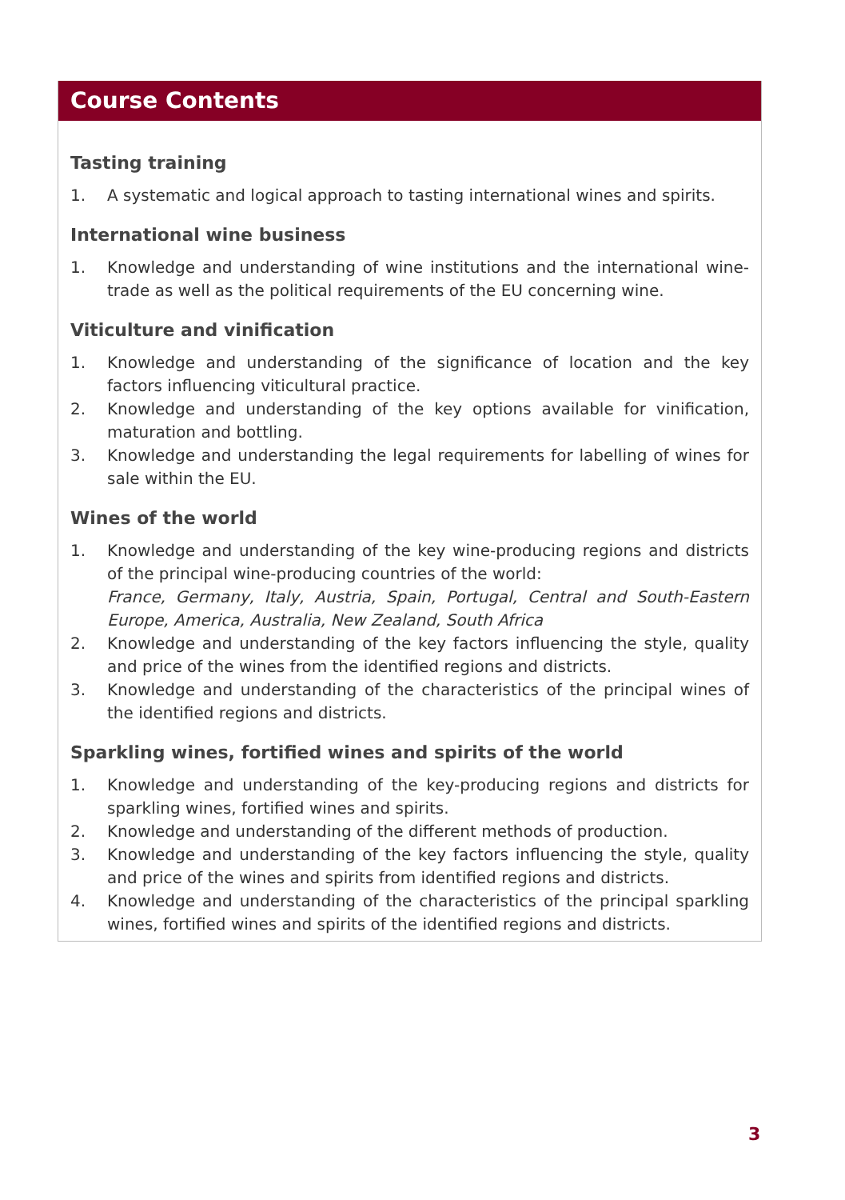Course Contents
Tasting training
1. A systematic and logical approach to tasting international wines and spirits.
International wine business
1. Knowledge and understanding of wine institutions and the international wine-trade as well as the political requirements of the EU concerning wine.
Viticulture and vinification
1. Knowledge and understanding of the significance of location and the key factors influencing viticultural practice.
2. Knowledge and understanding of the key options available for vinification, maturation and bottling.
3. Knowledge and understanding the legal requirements for labelling of wines for sale within the EU.
Wines of the world
1. Knowledge and understanding of the key wine-producing regions and districts of the principal wine-producing countries of the world:
France, Germany, Italy, Austria, Spain, Portugal, Central and South-Eastern Europe, America, Australia, New Zealand, South Africa
2. Knowledge and understanding of the key factors influencing the style, quality and price of the wines from the identified regions and districts.
3. Knowledge and understanding of the characteristics of the principal wines of the identified regions and districts.
Sparkling wines, fortified wines and spirits of the world
1. Knowledge and understanding of the key-producing regions and districts for sparkling wines, fortified wines and spirits.
2. Knowledge and understanding of the different methods of production.
3. Knowledge and understanding of the key factors influencing the style, quality and price of the wines and spirits from identified regions and districts.
4. Knowledge and understanding of the characteristics of the principal sparkling wines, fortified wines and spirits of the identified regions and districts.
3